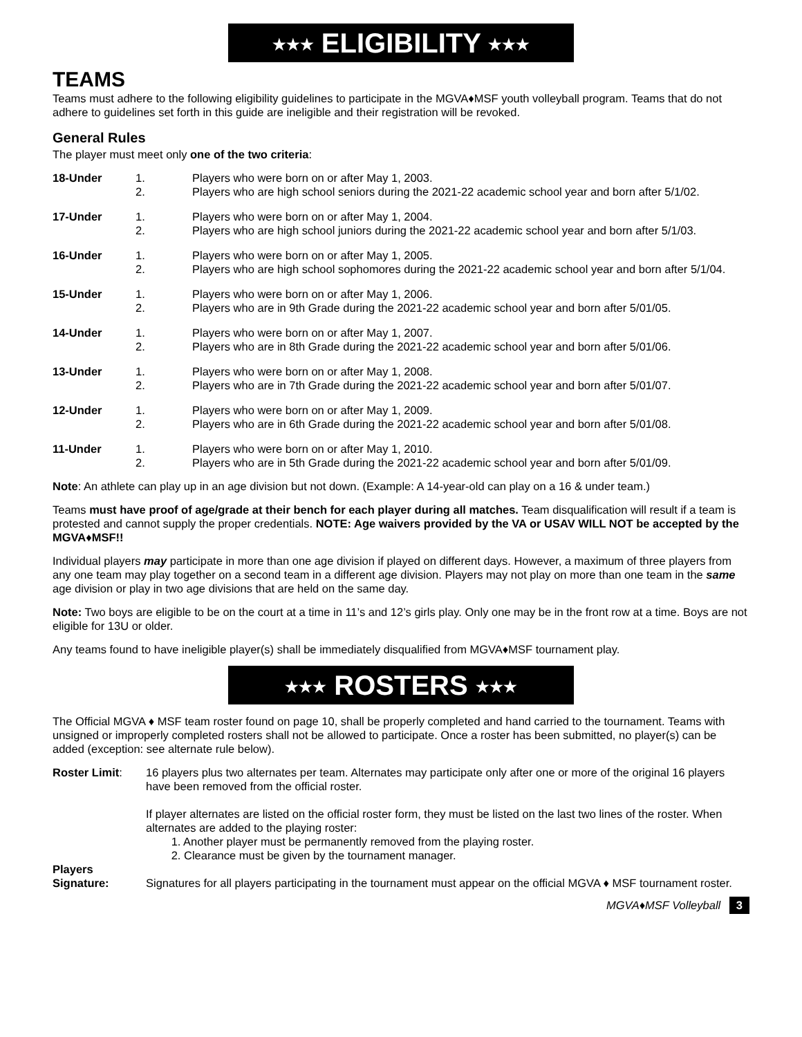★★★ ELIGIBILITY ★★★
TEAMS
Teams must adhere to the following eligibility guidelines to participate in the MGVA♦MSF youth volleyball program. Teams that do not adhere to guidelines set forth in this guide are ineligible and their registration will be revoked.
General Rules
The player must meet only one of the two criteria:
| 18-Under | 1. 2. | Players who were born on or after May 1, 2003. Players who are high school seniors during the 2021-22 academic school year and born after 5/1/02. |
| 17-Under | 1. 2. | Players who were born on or after May 1, 2004. Players who are high school juniors during the 2021-22 academic school year and born after 5/1/03. |
| 16-Under | 1. 2. | Players who were born on or after May 1, 2005. Players who are high school sophomores during the 2021-22 academic school year and born after 5/1/04. |
| 15-Under | 1. 2. | Players who were born on or after May 1, 2006. Players who are in 9th Grade during the 2021-22 academic school year and born after 5/01/05. |
| 14-Under | 1. 2. | Players who were born on or after May 1, 2007. Players who are in 8th Grade during the 2021-22 academic school year and born after 5/01/06. |
| 13-Under | 1. 2. | Players who were born on or after May 1, 2008. Players who are in 7th Grade during the 2021-22 academic school year and born after 5/01/07. |
| 12-Under | 1. 2. | Players who were born on or after May 1, 2009. Players who are in 6th Grade during the 2021-22 academic school year and born after 5/01/08. |
| 11-Under | 1. 2. | Players who were born on or after May 1, 2010. Players who are in 5th Grade during the 2021-22 academic school year and born after 5/01/09. |
Note: An athlete can play up in an age division but not down. (Example: A 14-year-old can play on a 16 & under team.)
Teams must have proof of age/grade at their bench for each player during all matches. Team disqualification will result if a team is protested and cannot supply the proper credentials. NOTE: Age waivers provided by the VA or USAV WILL NOT be accepted by the MGVA♦MSF!!
Individual players may participate in more than one age division if played on different days. However, a maximum of three players from any one team may play together on a second team in a different age division. Players may not play on more than one team in the same age division or play in two age divisions that are held on the same day.
Note: Two boys are eligible to be on the court at a time in 11’s and 12’s girls play. Only one may be in the front row at a time. Boys are not eligible for 13U or older.
Any teams found to have ineligible player(s) shall be immediately disqualified from MGVA♦MSF tournament play.
★★★ ROSTERS ★★★
The Official MGVA ♦ MSF team roster found on page 10, shall be properly completed and hand carried to the tournament. Teams with unsigned or improperly completed rosters shall not be allowed to participate. Once a roster has been submitted, no player(s) can be added (exception: see alternate rule below).
| Roster Limit : | 16 players plus two alternates per team. Alternates may participate only after one or more of the original 16 players have been removed from the official roster. If player alternates are listed on the official roster form, they must be listed on the last two lines of the roster. When alternates are added to the playing roster: 1. Another player must be permanently removed from the playing roster. 2. Clearance must be given by the tournament manager. |
| Players Signature: | Signatures for all players participating in the tournament must appear on the official MGVA ♦ MSF tournament roster. |
MGVA♦MSF Volleyball 3